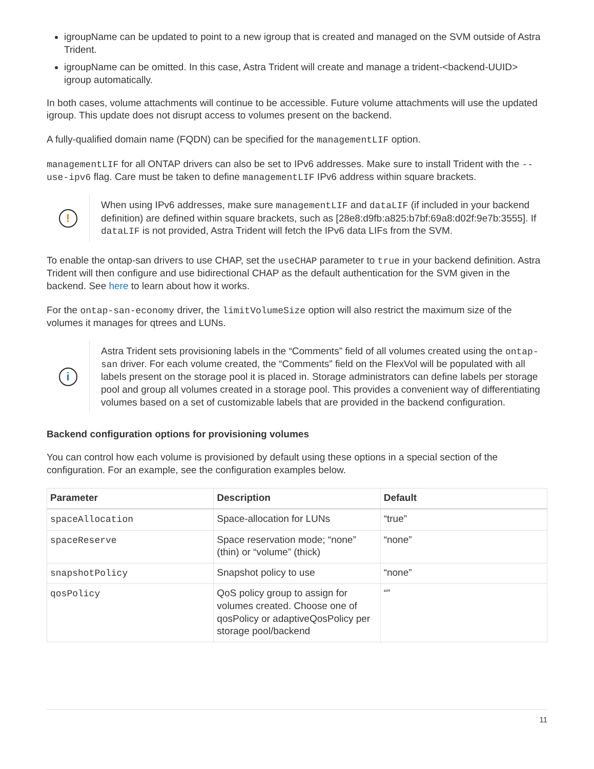igroupName can be updated to point to a new igroup that is created and managed on the SVM outside of Astra Trident.
igroupName can be omitted. In this case, Astra Trident will create and manage a trident-<backend-UUID> igroup automatically.
In both cases, volume attachments will continue to be accessible. Future volume attachments will use the updated igroup. This update does not disrupt access to volumes present on the backend.
A fully-qualified domain name (FQDN) can be specified for the managementLIF option.
managementLIF for all ONTAP drivers can also be set to IPv6 addresses. Make sure to install Trident with the --use-ipv6 flag. Care must be taken to define managementLIF IPv6 address within square brackets.
!
When using IPv6 addresses, make sure managementLIF and dataLIF (if included in your backend definition) are defined within square brackets, such as [28e8:d9fb:a825:b7bf:69a8:d02f:9e7b:3555]. If dataLIF is not provided, Astra Trident will fetch the IPv6 data LIFs from the SVM.
To enable the ontap-san drivers to use CHAP, set the useCHAP parameter to true in your backend definition. Astra Trident will then configure and use bidirectional CHAP as the default authentication for the SVM given in the backend. See here to learn about how it works.
For the ontap-san-economy driver, the limitVolumeSize option will also restrict the maximum size of the volumes it manages for qtrees and LUNs.
i
Astra Trident sets provisioning labels in the “Comments” field of all volumes created using the ontap-san driver. For each volume created, the “Comments” field on the FlexVol will be populated with all labels present on the storage pool it is placed in. Storage administrators can define labels per storage pool and group all volumes created in a storage pool. This provides a convenient way of differentiating volumes based on a set of customizable labels that are provided in the backend configuration.
Backend configuration options for provisioning volumes
You can control how each volume is provisioned by default using these options in a special section of the configuration. For an example, see the configuration examples below.
| Parameter | Description | Default |
| --- | --- | --- |
| spaceAllocation | Space-allocation for LUNs | “true” |
| spaceReserve | Space reservation mode; “none” (thin) or “volume” (thick) | “none” |
| snapshotPolicy | Snapshot policy to use | “none” |
| qosPolicy | QoS policy group to assign for volumes created. Choose one of qosPolicy or adaptiveQosPolicy per storage pool/backend | “” |
11